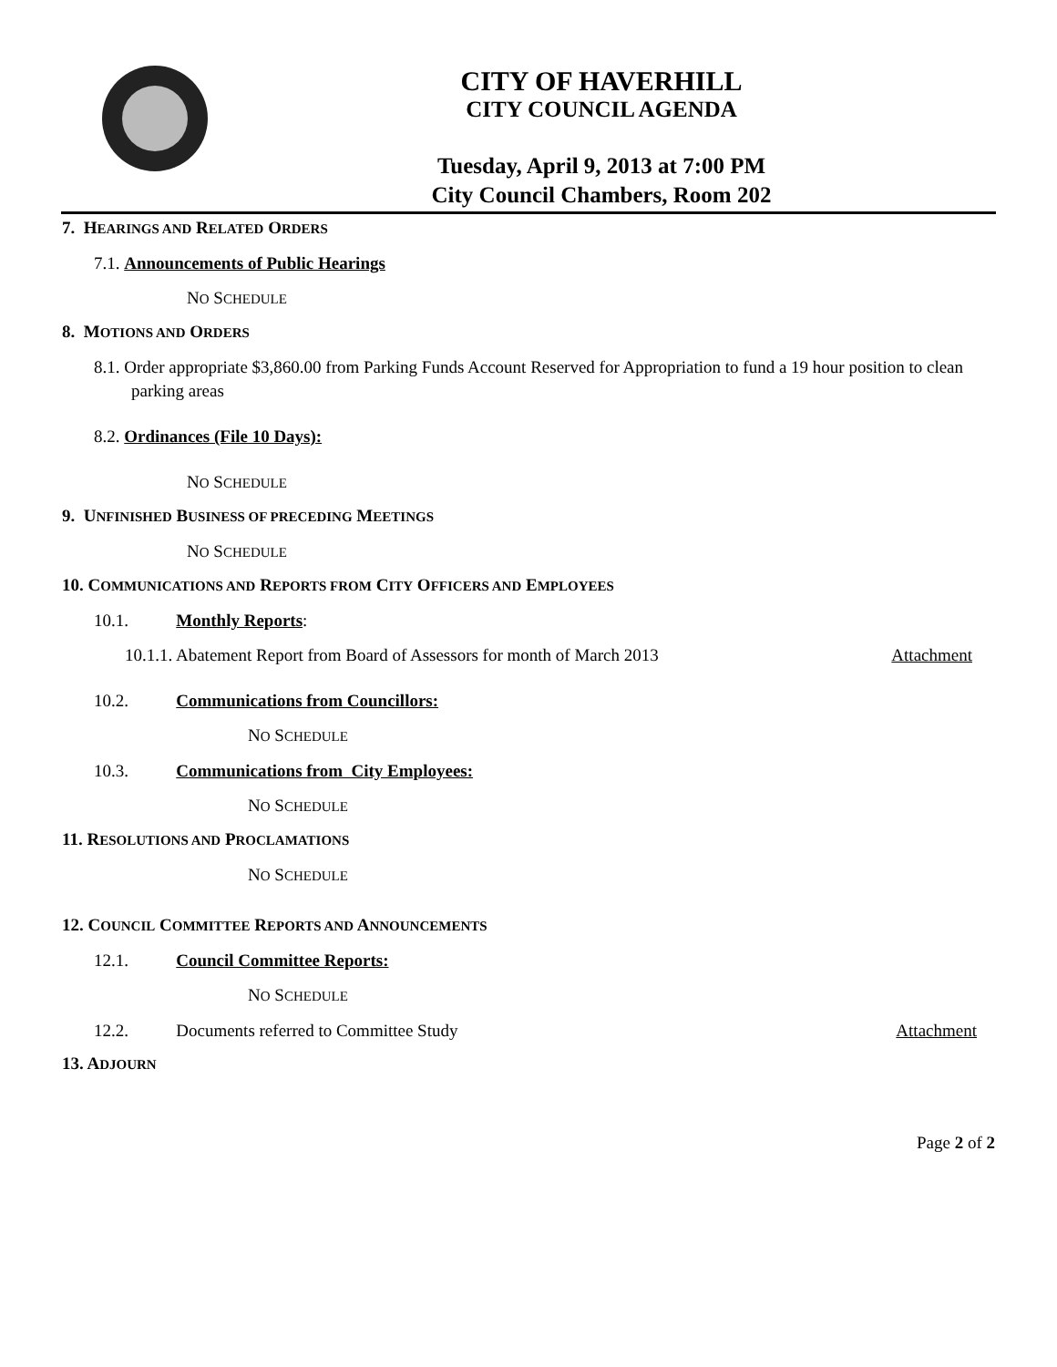CITY OF HAVERHILL
CITY COUNCIL AGENDA
Tuesday, April 9, 2013 at 7:00 PM
City Council Chambers, Room 202
7. HEARINGS AND RELATED ORDERS
7.1. Announcements of Public Hearings
NO SCHEDULE
8. MOTIONS AND ORDERS
8.1. Order appropriate $3,860.00 from Parking Funds Account Reserved for Appropriation to fund a 19 hour position to clean parking areas
8.2. Ordinances (File 10 Days):
NO SCHEDULE
9. UNFINISHED BUSINESS OF PRECEDING MEETINGS
NO SCHEDULE
10. COMMUNICATIONS AND REPORTS FROM CITY OFFICERS AND EMPLOYEES
10.1. Monthly Reports:
10.1.1. Abatement Report from Board of Assessors for month of March 2013 Attachment
10.2. Communications from Councillors:
NO SCHEDULE
10.3. Communications from City Employees:
NO SCHEDULE
11. RESOLUTIONS AND PROCLAMATIONS
NO SCHEDULE
12. COUNCIL COMMITTEE REPORTS AND ANNOUNCEMENTS
12.1. Council Committee Reports:
NO SCHEDULE
12.2. Documents referred to Committee Study Attachment
13. ADJOURN
Page 2 of 2